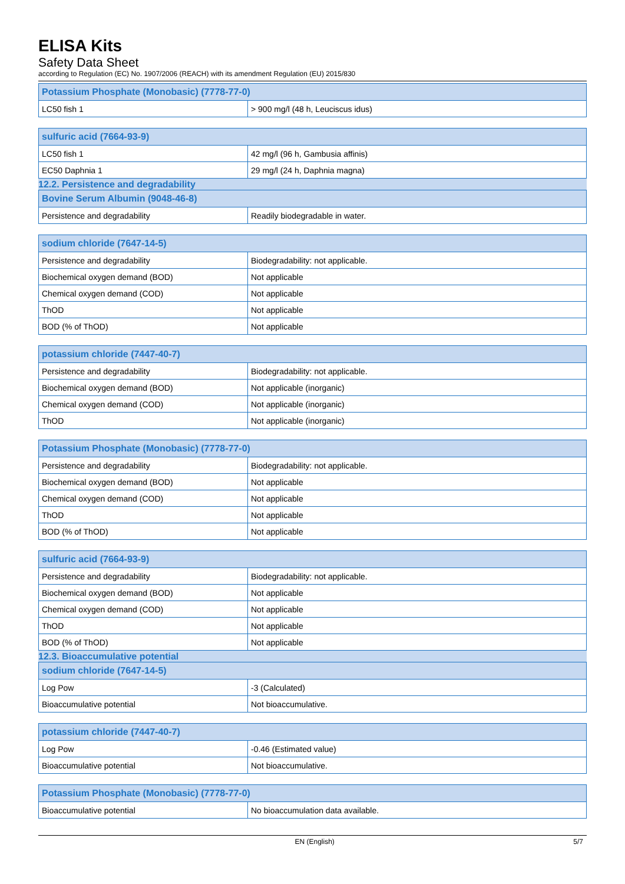ELISA Kits
Safety Data Sheet
according to Regulation (EC) No. 1907/2006 (REACH) with its amendment Regulation (EU) 2015/830
| Potassium Phosphate (Monobasic) (7778-77-0) | |
| --- | --- |
| LC50 fish 1 | > 900 mg/l (48 h, Leuciscus idus) |
| sulfuric acid (7664-93-9) | |
| --- | --- |
| LC50 fish 1 | 42 mg/l (96 h, Gambusia affinis) |
| EC50 Daphnia 1 | 29 mg/l (24 h, Daphnia magna) |
12.2. Persistence and degradability
| Bovine Serum Albumin (9048-46-8) | |
| --- | --- |
| Persistence and degradability | Readily biodegradable in water. |
| sodium chloride (7647-14-5) | |
| --- | --- |
| Persistence and degradability | Biodegradability: not applicable. |
| Biochemical oxygen demand (BOD) | Not applicable |
| Chemical oxygen demand (COD) | Not applicable |
| ThOD | Not applicable |
| BOD (% of ThOD) | Not applicable |
| potassium chloride (7447-40-7) | |
| --- | --- |
| Persistence and degradability | Biodegradability: not applicable. |
| Biochemical oxygen demand (BOD) | Not applicable (inorganic) |
| Chemical oxygen demand (COD) | Not applicable (inorganic) |
| ThOD | Not applicable (inorganic) |
| Potassium Phosphate (Monobasic) (7778-77-0) | |
| --- | --- |
| Persistence and degradability | Biodegradability: not applicable. |
| Biochemical oxygen demand (BOD) | Not applicable |
| Chemical oxygen demand (COD) | Not applicable |
| ThOD | Not applicable |
| BOD (% of ThOD) | Not applicable |
| sulfuric acid (7664-93-9) | |
| --- | --- |
| Persistence and degradability | Biodegradability: not applicable. |
| Biochemical oxygen demand (BOD) | Not applicable |
| Chemical oxygen demand (COD) | Not applicable |
| ThOD | Not applicable |
| BOD (% of ThOD) | Not applicable |
12.3. Bioaccumulative potential
| sodium chloride (7647-14-5) | |
| --- | --- |
| Log Pow | -3 (Calculated) |
| Bioaccumulative potential | Not bioaccumulative. |
| potassium chloride (7447-40-7) | |
| --- | --- |
| Log Pow | -0.46 (Estimated value) |
| Bioaccumulative potential | Not bioaccumulative. |
| Potassium Phosphate (Monobasic) (7778-77-0) | |
| --- | --- |
| Bioaccumulative potential | No bioaccumulation data available. |
EN (English) 5/7